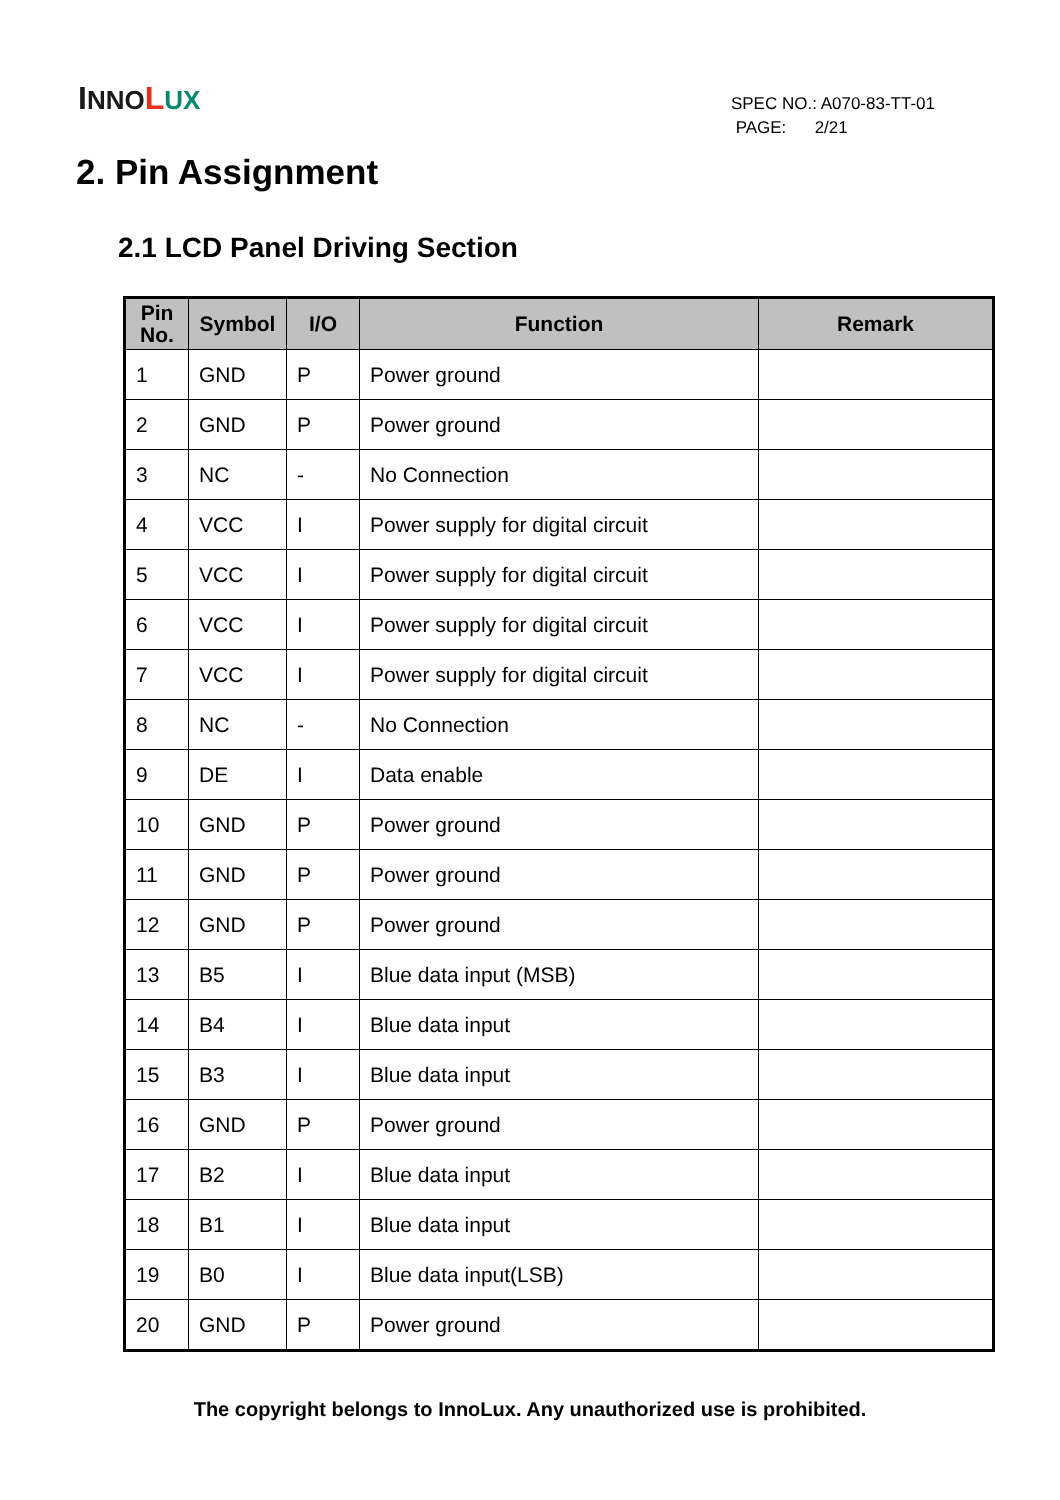INNO LUX
SPEC NO.: A070-83-TT-01
PAGE: 2/21
2. Pin Assignment
2.1 LCD Panel Driving Section
| Pin No. | Symbol | I/O | Function | Remark |
| --- | --- | --- | --- | --- |
| 1 | GND | P | Power ground | |
| 2 | GND | P | Power ground | |
| 3 | NC | - | No Connection | |
| 4 | VCC | I | Power supply for digital circuit | |
| 5 | VCC | I | Power supply for digital circuit | |
| 6 | VCC | I | Power supply for digital circuit | |
| 7 | VCC | I | Power supply for digital circuit | |
| 8 | NC | - | No Connection | |
| 9 | DE | I | Data enable | |
| 10 | GND | P | Power ground | |
| 11 | GND | P | Power ground | |
| 12 | GND | P | Power ground | |
| 13 | B5 | I | Blue data input (MSB) | |
| 14 | B4 | I | Blue data input | |
| 15 | B3 | I | Blue data input | |
| 16 | GND | P | Power ground | |
| 17 | B2 | I | Blue data input | |
| 18 | B1 | I | Blue data input | |
| 19 | B0 | I | Blue data input(LSB) | |
| 20 | GND | P | Power ground | |
The copyright belongs to InnoLux. Any unauthorized use is prohibited.